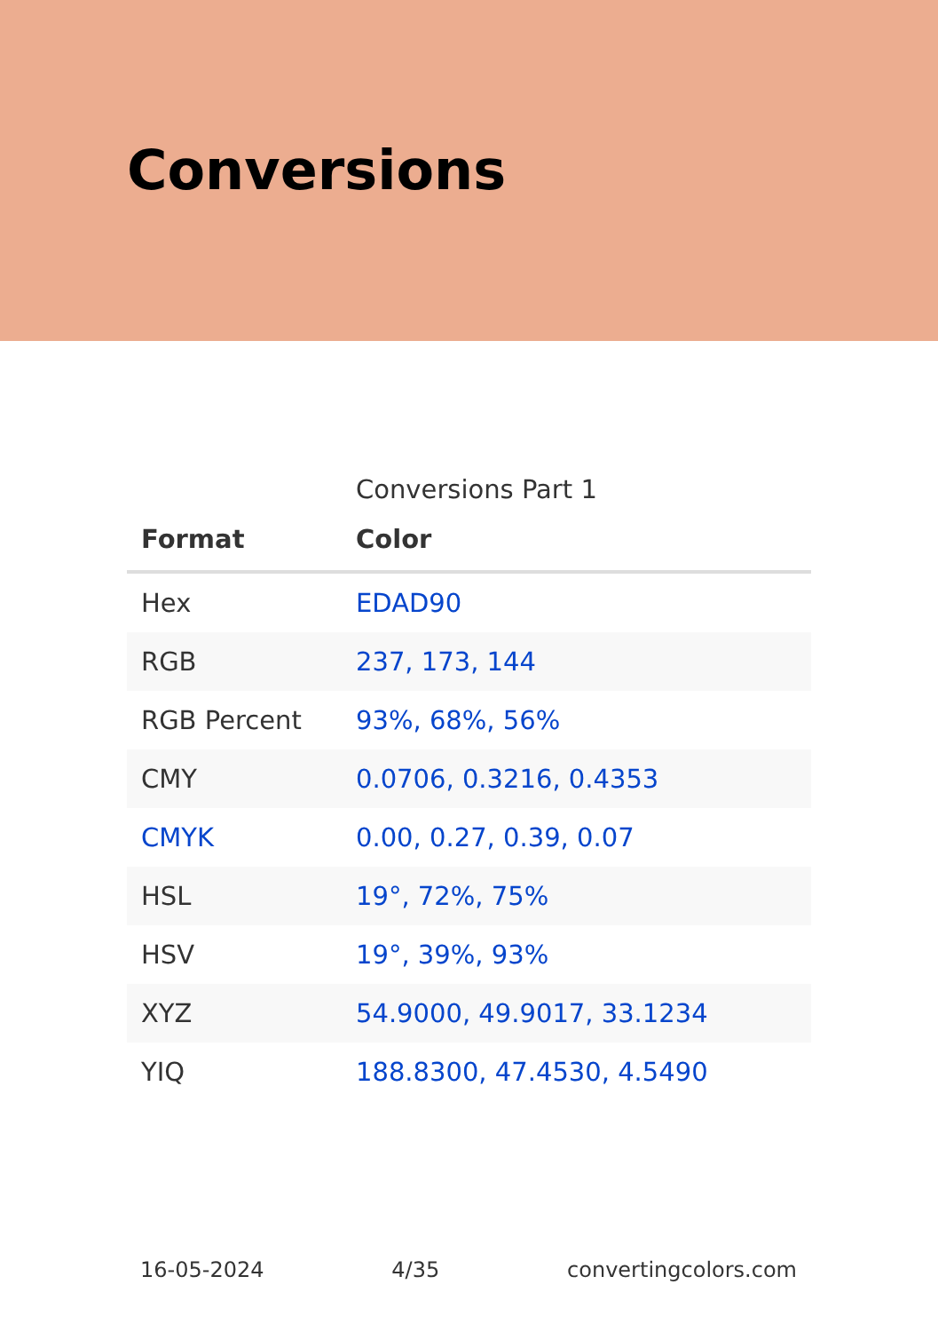Conversions
Conversions Part 1
| Format | Color |
| --- | --- |
| Hex | EDAD90 |
| RGB | 237, 173, 144 |
| RGB Percent | 93%, 68%, 56% |
| CMY | 0.0706, 0.3216, 0.4353 |
| CMYK | 0.00, 0.27, 0.39, 0.07 |
| HSL | 19°, 72%, 75% |
| HSV | 19°, 39%, 93% |
| XYZ | 54.9000, 49.9017, 33.1234 |
| YIQ | 188.8300, 47.4530, 4.5490 |
16-05-2024 4/35 convertingcolors.com